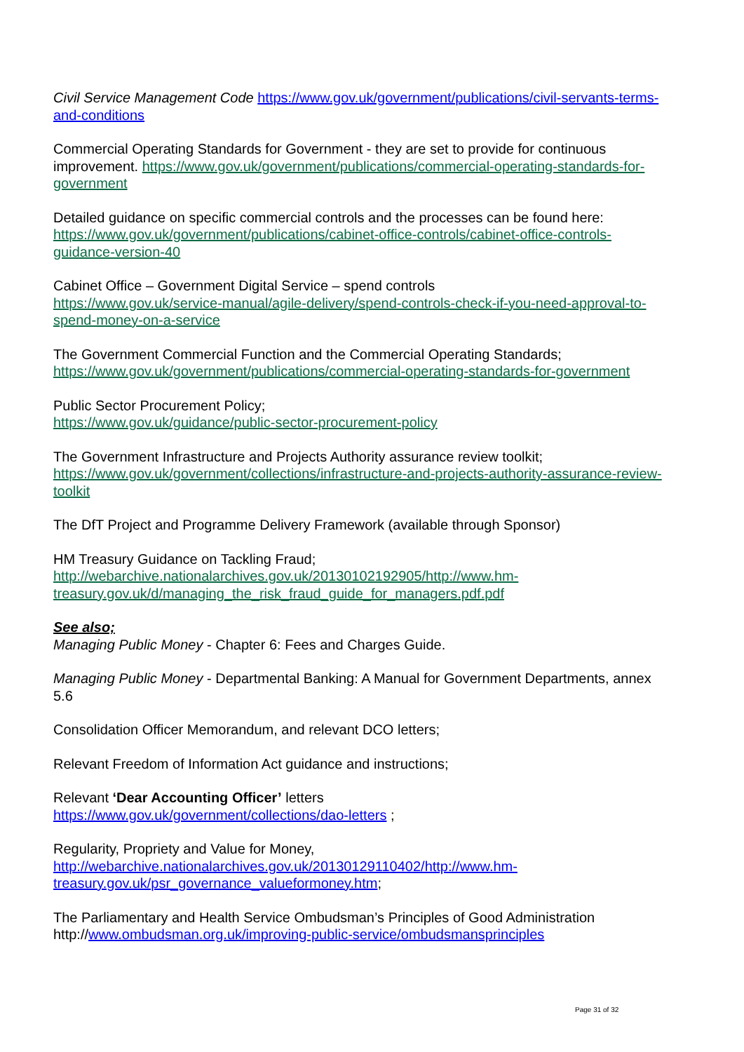Civil Service Management Code https://www.gov.uk/government/publications/civil-servants-terms-and-conditions
Commercial Operating Standards for Government - they are set to provide for continuous improvement. https://www.gov.uk/government/publications/commercial-operating-standards-for-government
Detailed guidance on specific commercial controls and the processes can be found here:
https://www.gov.uk/government/publications/cabinet-office-controls/cabinet-office-controls-guidance-version-40
Cabinet Office – Government Digital Service – spend controls
https://www.gov.uk/service-manual/agile-delivery/spend-controls-check-if-you-need-approval-to-spend-money-on-a-service
The Government Commercial Function and the Commercial Operating Standards;
https://www.gov.uk/government/publications/commercial-operating-standards-for-government
Public Sector Procurement Policy;
https://www.gov.uk/guidance/public-sector-procurement-policy
The Government Infrastructure and Projects Authority assurance review toolkit;
https://www.gov.uk/government/collections/infrastructure-and-projects-authority-assurance-review-toolkit
The DfT Project and Programme Delivery Framework (available through Sponsor)
HM Treasury Guidance on Tackling Fraud;
http://webarchive.nationalarchives.gov.uk/20130102192905/http://www.hm-treasury.gov.uk/d/managing_the_risk_fraud_guide_for_managers.pdf.pdf
See also;
Managing Public Money - Chapter 6: Fees and Charges Guide.
Managing Public Money - Departmental Banking: A Manual for Government Departments, annex 5.6
Consolidation Officer Memorandum, and relevant DCO letters;
Relevant Freedom of Information Act guidance and instructions;
Relevant ‘Dear Accounting Officer’ letters
https://www.gov.uk/government/collections/dao-letters ;
Regularity, Propriety and Value for Money,
http://webarchive.nationalarchives.gov.uk/20130129110402/http://www.hm-treasury.gov.uk/psr_governance_valueformoney.htm;
The Parliamentary and Health Service Ombudsman’s Principles of Good Administration http://www.ombudsman.org.uk/improving-public-service/ombudsmansprinciples
Page 31 of 32